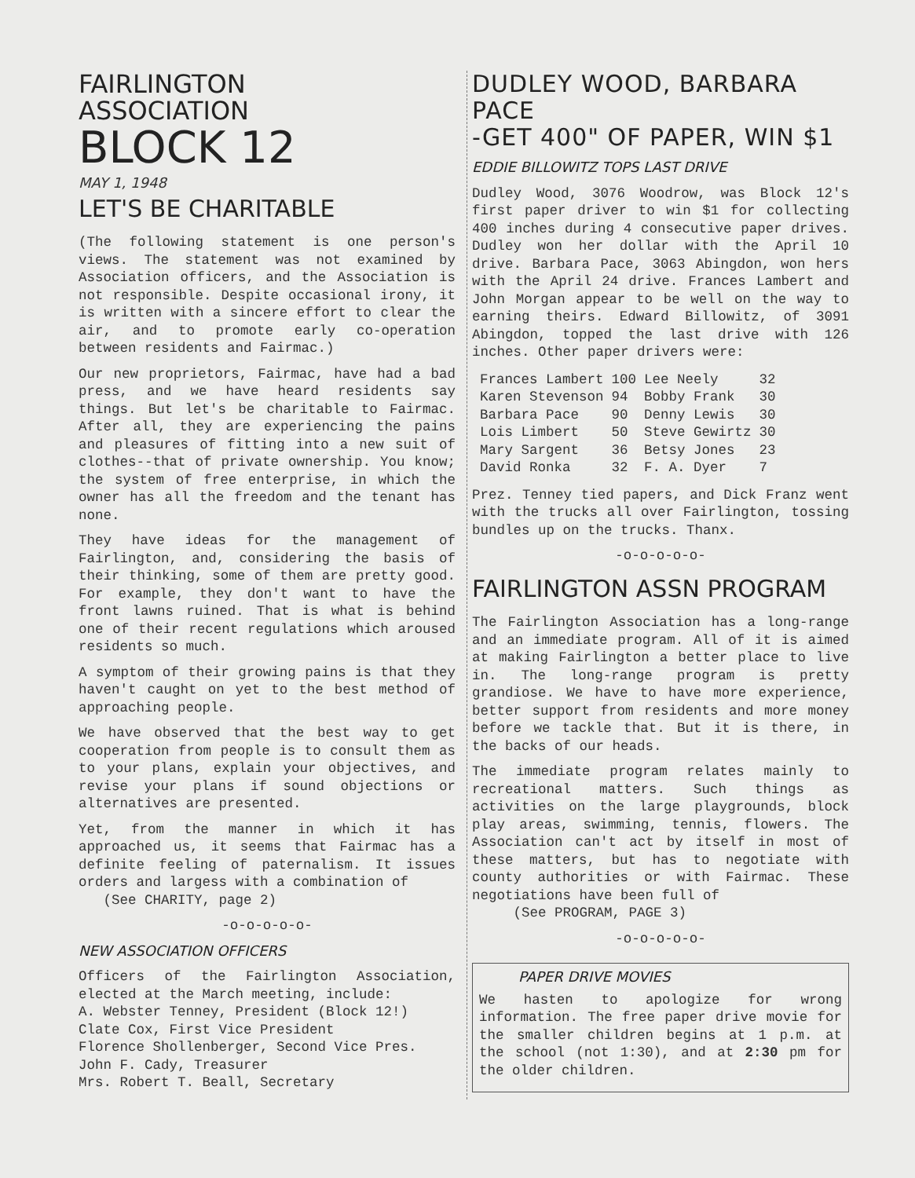FAIRLINGTON
ASSOCIATION
BLOCK 12
MAY 1, 1948
LET'S BE CHARITABLE
(The following statement is one person's views. The statement was not examined by Association officers, and the Association is not responsible. Despite occasional irony, it is written with a sincere effort to clear the air, and to promote early co-operation between residents and Fairmac.)
Our new proprietors, Fairmac, have had a bad press, and we have heard residents say things. But let's be charitable to Fairmac. After all, they are experiencing the pains and pleasures of fitting into a new suit of clothes--that of private ownership. You know; the system of free enterprise, in which the owner has all the freedom and the tenant has none.
They have ideas for the management of Fairlington, and, considering the basis of their thinking, some of them are pretty good. For example, they don't want to have the front lawns ruined. That is what is behind one of their recent regulations which aroused residents so much.
A symptom of their growing pains is that they haven't caught on yet to the best method of approaching people.
We have observed that the best way to get cooperation from people is to consult them as to your plans, explain your objectives, and revise your plans if sound objections or alternatives are presented.
Yet, from the manner in which it has approached us, it seems that Fairmac has a definite feeling of paternalism. It issues orders and largess with a combination of
(See CHARITY, page 2)
-o-o-o-o-o-
NEW ASSOCIATION OFFICERS
Officers of the Fairlington Association, elected at the March meeting, include:
A. Webster Tenney, President (Block 12!)
Clate Cox, First Vice President
Florence Shollenberger, Second Vice Pres.
John F. Cady, Treasurer
Mrs. Robert T. Beall, Secretary
DUDLEY WOOD, BARBARA PACE
-GET 400" OF PAPER, WIN $1
EDDIE BILLOWITZ TOPS LAST DRIVE
Dudley Wood, 3076 Woodrow, was Block 12's first paper driver to win $1 for collecting 400 inches during 4 consecutive paper drives. Dudley won her dollar with the April 10 drive. Barbara Pace, 3063 Abingdon, won hers with the April 24 drive. Frances Lambert and John Morgan appear to be well on the way to earning theirs. Edward Billowitz, of 3091 Abingdon, topped the last drive with 126 inches. Other paper drivers were:
| Frances Lambert | 100 | Lee Neely | 32 |
| Karen Stevenson | 94 | Bobby Frank | 30 |
| Barbara Pace | 90 | Denny Lewis | 30 |
| Lois Limbert | 50 | Steve Gewirtz | 30 |
| Mary Sargent | 36 | Betsy Jones | 23 |
| David Ronka | 32 | F. A. Dyer | 7 |
Prez. Tenney tied papers, and Dick Franz went with the trucks all over Fairlington, tossing bundles up on the trucks. Thanx.
-o-o-o-o-o-
FAIRLINGTON ASSN PROGRAM
The Fairlington Association has a long-range and an immediate program. All of it is aimed at making Fairlington a better place to live in. The long-range program is pretty grandiose. We have to have more experience, better support from residents and more money before we tackle that. But it is there, in the backs of our heads.
The immediate program relates mainly to recreational matters. Such things as activities on the large playgrounds, block play areas, swimming, tennis, flowers. The Association can't act by itself in most of these matters, but has to negotiate with county authorities or with Fairmac. These negotiations have been full of
(See PROGRAM, PAGE 3)
-o-o-o-o-o-
PAPER DRIVE MOVIES
We hasten to apologize for wrong information. The free paper drive movie for the smaller children begins at 1 p.m. at the school (not 1:30), and at 2:30 pm for the older children.